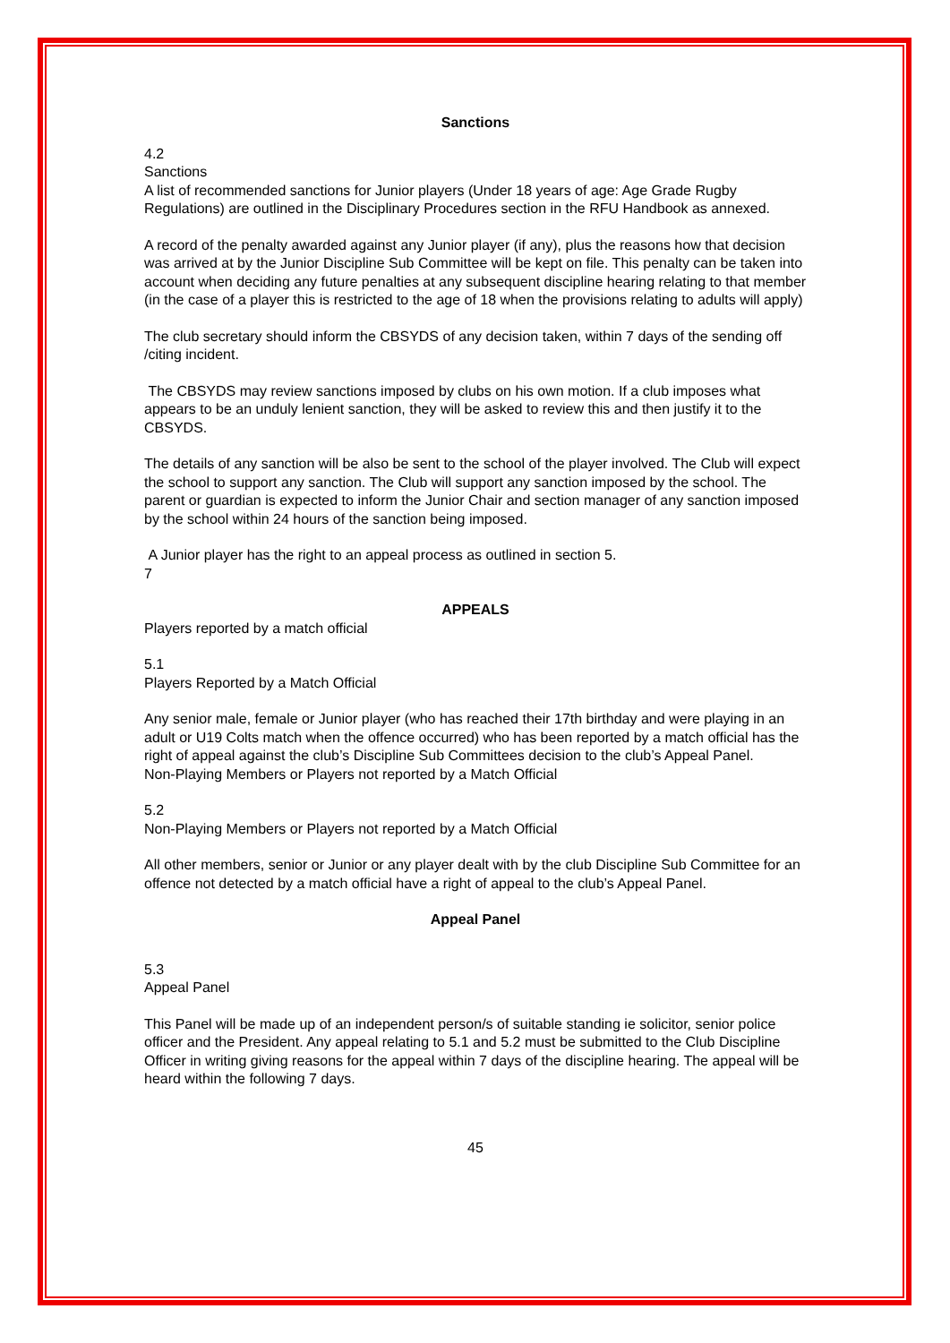Sanctions
4.2
Sanctions
A list of recommended sanctions for Junior players (Under 18 years of age: Age Grade Rugby Regulations) are outlined in the Disciplinary Procedures section in the RFU Handbook as annexed.
A record of the penalty awarded against any Junior player (if any), plus the reasons how that decision was arrived at by the Junior Discipline Sub Committee will be kept on file. This penalty can be taken into account when deciding any future penalties at any subsequent discipline hearing relating to that member (in the case of a player this is restricted to the age of 18 when the provisions relating to adults will apply)
The club secretary should inform the CBSYDS of any decision taken, within 7 days of the sending off /citing incident.
The CBSYDS may review sanctions imposed by clubs on his own motion. If a club imposes what appears to be an unduly lenient sanction, they will be asked to review this and then justify it to the CBSYDS.
The details of any sanction will be also be sent to the school of the player involved. The Club will expect the school to support any sanction. The Club will support any sanction imposed by the school. The parent or guardian is expected to inform the Junior Chair and section manager of any sanction imposed by the school within 24 hours of the sanction being imposed.
A Junior player has the right to an appeal process as outlined in section 5.
7
APPEALS
Players reported by a match official
5.1
Players Reported by a Match Official
Any senior male, female or Junior player (who has reached their 17th birthday and were playing in an adult or U19 Colts match when the offence occurred) who has been reported by a match official has the right of appeal against the club’s Discipline Sub Committees decision to the club’s Appeal Panel.
Non-Playing Members or Players not reported by a Match Official
5.2
Non-Playing Members or Players not reported by a Match Official
All other members, senior or Junior or any player dealt with by the club Discipline Sub Committee for an offence not detected by a match official have a right of appeal to the club’s Appeal Panel.
Appeal Panel
5.3
Appeal Panel
This Panel will be made up of an independent person/s of suitable standing ie solicitor, senior police officer and the President. Any appeal relating to 5.1 and 5.2 must be submitted to the Club Discipline Officer in writing giving reasons for the appeal within 7 days of the discipline hearing. The appeal will be heard within the following 7 days.
45